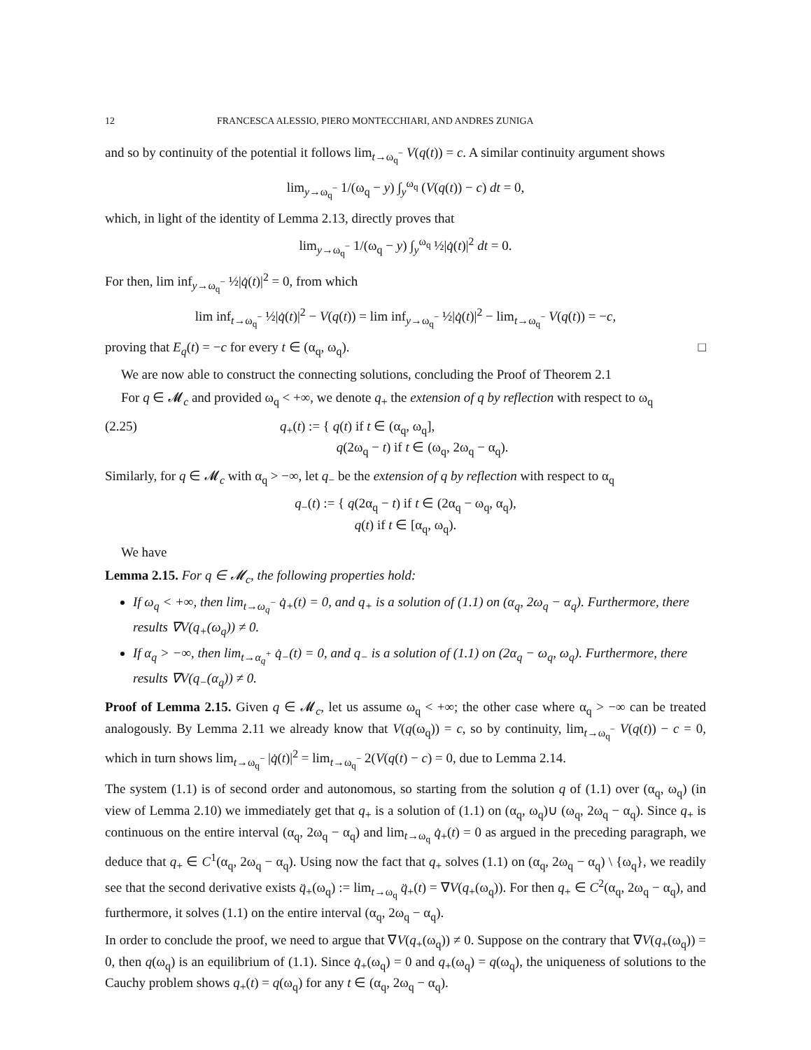12 FRANCESCA ALESSIO, PIERO MONTECCHIARI, AND ANDRES ZUNIGA
and so by continuity of the potential it follows lim<sub>t→ω<sub>q</sub><sup>−</sup></sub> V(q(t)) = c. A similar continuity argument shows
lim<sub>y→ω<sub>q</sub><sup>−</sup></sub> 1/(ω<sub>q</sub> − y) ∫<sub>y</sub><sup>ω<sub>q</sub></sup> (V(q(t)) − c) dt = 0,
which, in light of the identity of Lemma 2.13, directly proves that
lim<sub>y→ω<sub>q</sub><sup>−</sup></sub> 1/(ω<sub>q</sub> − y) ∫<sub>y</sub><sup>ω<sub>q</sub></sup> ½|q̇(t)|<sup>2</sup> dt = 0.
For then, lim inf<sub>y→ω<sub>q</sub><sup>−</sup></sub> ½|q̇(t)|<sup>2</sup> = 0, from which
lim inf<sub>t→ω<sub>q</sub><sup>−</sup></sub> ½|q̇(t)|<sup>2</sup> − V(q(t)) = lim inf<sub>y→ω<sub>q</sub><sup>−</sup></sub> ½|q̇(t)|<sup>2</sup> − lim<sub>t→ω<sub>q</sub><sup>−</sup></sub> V(q(t)) = −c,
proving that E<sub>q</sub>(t) = −c for every t ∈ (α<sub>q</sub>, ω<sub>q</sub>). □
We are now able to construct the connecting solutions, concluding the Proof of Theorem 2.1
For q ∈ 𝓜<sub>c</sub> and provided ω<sub>q</sub> < +∞, we denote q<sub>+</sub> the extension of q by reflection with respect to ω<sub>q</sub>
(2.25) q<sub>+</sub>(t) := { q(t) if t ∈ (α<sub>q</sub>, ω<sub>q</sub>],
q(2ω<sub>q</sub> − t) if t ∈ (ω<sub>q</sub>, 2ω<sub>q</sub> − α<sub>q</sub>).
Similarly, for q ∈ 𝓜<sub>c</sub> with α<sub>q</sub> > −∞, let q<sub>−</sub> be the extension of q by reflection with respect to α<sub>q</sub>
q<sub>−</sub>(t) := { q(2α<sub>q</sub> − t) if t ∈ (2α<sub>q</sub> − ω<sub>q</sub>, α<sub>q</sub>),
q(t) if t ∈ [α<sub>q</sub>, ω<sub>q</sub>).
We have
Lemma 2.15. For q ∈ 𝓜<sub>c</sub>, the following properties hold:
If ω<sub>q</sub> < +∞, then lim<sub>t→ω<sub>q</sub><sup>−</sup></sub> q̇<sub>+</sub>(t) = 0, and q<sub>+</sub> is a solution of (1.1) on (α<sub>q</sub>, 2ω<sub>q</sub> − α<sub>q</sub>). Furthermore, there results ∇V(q<sub>+</sub>(ω<sub>q</sub>)) ≠ 0.
If α<sub>q</sub> > −∞, then lim<sub>t→α<sub>q</sub><sup>+</sup></sub> q̇<sub>−</sub>(t) = 0, and q<sub>−</sub> is a solution of (1.1) on (2α<sub>q</sub> − ω<sub>q</sub>, ω<sub>q</sub>). Furthermore, there results ∇V(q<sub>−</sub>(α<sub>q</sub>)) ≠ 0.
Proof of Lemma 2.15. Given q ∈ 𝓜<sub>c</sub>, let us assume ω<sub>q</sub> < +∞; the other case where α<sub>q</sub> > −∞ can be treated analogously. By Lemma 2.11 we already know that V(q(ω<sub>q</sub>)) = c, so by continuity, lim<sub>t→ω<sub>q</sub><sup>−</sup></sub> V(q(t)) − c = 0, which in turn shows lim<sub>t→ω<sub>q</sub><sup>−</sup></sub> |q̇(t)|<sup>2</sup> = lim<sub>t→ω<sub>q</sub><sup>−</sup></sub> 2(V(q(t) − c) = 0, due to Lemma 2.14.
The system (1.1) is of second order and autonomous, so starting from the solution q of (1.1) over (α<sub>q</sub>, ω<sub>q</sub>) (in view of Lemma 2.10) we immediately get that q<sub>+</sub> is a solution of (1.1) on (α<sub>q</sub>, ω<sub>q</sub>)∪ (ω<sub>q</sub>, 2ω<sub>q</sub> − α<sub>q</sub>). Since q<sub>+</sub> is continuous on the entire interval (α<sub>q</sub>, 2ω<sub>q</sub> − α<sub>q</sub>) and lim<sub>t→ω<sub>q</sub></sub> q̇<sub>+</sub>(t) = 0 as argued in the preceding paragraph, we deduce that q<sub>+</sub> ∈ C<sup>1</sup>(α<sub>q</sub>, 2ω<sub>q</sub> − α<sub>q</sub>). Using now the fact that q<sub>+</sub> solves (1.1) on (α<sub>q</sub>, 2ω<sub>q</sub> − α<sub>q</sub>) \ {ω<sub>q</sub>}, we readily see that the second derivative exists q̈<sub>+</sub>(ω<sub>q</sub>) := lim<sub>t→ω<sub>q</sub></sub> q̈<sub>+</sub>(t) = ∇V(q<sub>+</sub>(ω<sub>q</sub>)). For then q<sub>+</sub> ∈ C<sup>2</sup>(α<sub>q</sub>, 2ω<sub>q</sub> − α<sub>q</sub>), and furthermore, it solves (1.1) on the entire interval (α<sub>q</sub>, 2ω<sub>q</sub> − α<sub>q</sub>).
In order to conclude the proof, we need to argue that ∇V(q<sub>+</sub>(ω<sub>q</sub>)) ≠ 0. Suppose on the contrary that ∇V(q<sub>+</sub>(ω<sub>q</sub>)) = 0, then q(ω<sub>q</sub>) is an equilibrium of (1.1). Since q̇<sub>+</sub>(ω<sub>q</sub>) = 0 and q<sub>+</sub>(ω<sub>q</sub>) = q(ω<sub>q</sub>), the uniqueness of solutions to the Cauchy problem shows q<sub>+</sub>(t) = q(ω<sub>q</sub>) for any t ∈ (α<sub>q</sub>, 2ω<sub>q</sub> − α<sub>q</sub>).